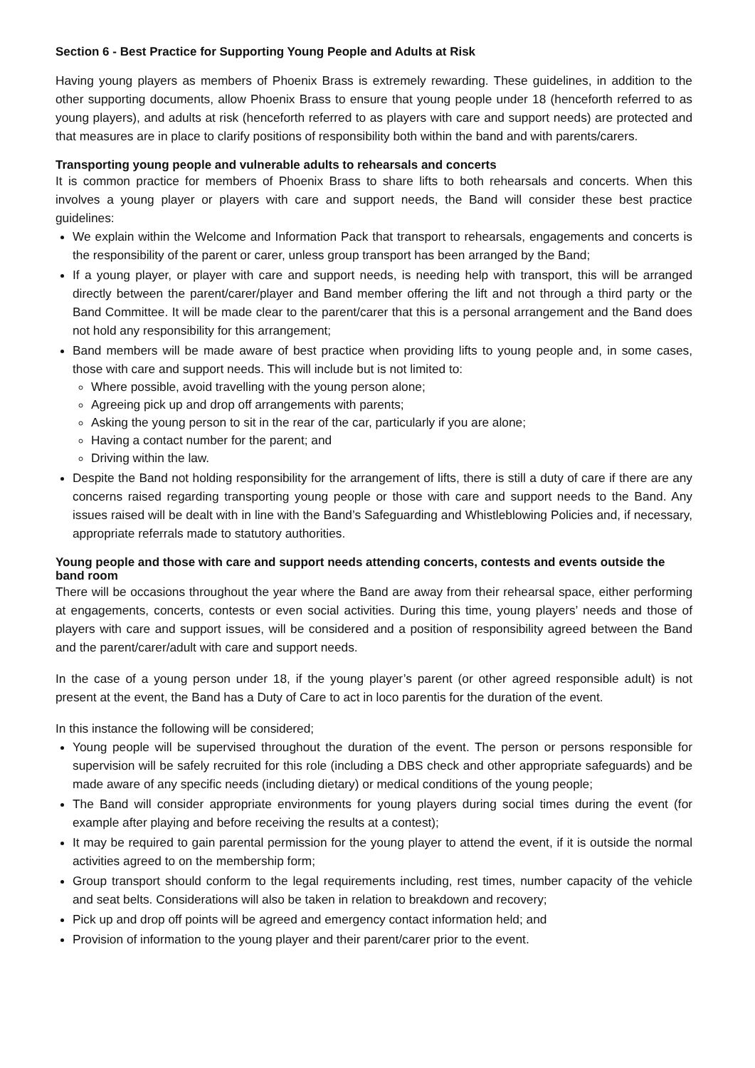Section 6 - Best Practice for Supporting Young People and Adults at Risk
Having young players as members of Phoenix Brass is extremely rewarding. These guidelines, in addition to the other supporting documents, allow Phoenix Brass to ensure that young people under 18 (henceforth referred to as young players), and adults at risk (henceforth referred to as players with care and support needs) are protected and that measures are in place to clarify positions of responsibility both within the band and with parents/carers.
Transporting young people and vulnerable adults to rehearsals and concerts
It is common practice for members of Phoenix Brass to share lifts to both rehearsals and concerts. When this involves a young player or players with care and support needs, the Band will consider these best practice guidelines:
We explain within the Welcome and Information Pack that transport to rehearsals, engagements and concerts is the responsibility of the parent or carer, unless group transport has been arranged by the Band;
If a young player, or player with care and support needs, is needing help with transport, this will be arranged directly between the parent/carer/player and Band member offering the lift and not through a third party or the Band Committee. It will be made clear to the parent/carer that this is a personal arrangement and the Band does not hold any responsibility for this arrangement;
Band members will be made aware of best practice when providing lifts to young people and, in some cases, those with care and support needs. This will include but is not limited to:
Where possible, avoid travelling with the young person alone;
Agreeing pick up and drop off arrangements with parents;
Asking the young person to sit in the rear of the car, particularly if you are alone;
Having a contact number for the parent; and
Driving within the law.
Despite the Band not holding responsibility for the arrangement of lifts, there is still a duty of care if there are any concerns raised regarding transporting young people or those with care and support needs to the Band. Any issues raised will be dealt with in line with the Band’s Safeguarding and Whistleblowing Policies and, if necessary, appropriate referrals made to statutory authorities.
Young people and those with care and support needs attending concerts, contests and events outside the band room
There will be occasions throughout the year where the Band are away from their rehearsal space, either performing at engagements, concerts, contests or even social activities. During this time, young players’ needs and those of players with care and support issues, will be considered and a position of responsibility agreed between the Band and the parent/carer/adult with care and support needs.
In the case of a young person under 18, if the young player’s parent (or other agreed responsible adult) is not present at the event, the Band has a Duty of Care to act in loco parentis for the duration of the event.
In this instance the following will be considered;
Young people will be supervised throughout the duration of the event. The person or persons responsible for supervision will be safely recruited for this role (including a DBS check and other appropriate safeguards) and be made aware of any specific needs (including dietary) or medical conditions of the young people;
The Band will consider appropriate environments for young players during social times during the event (for example after playing and before receiving the results at a contest);
It may be required to gain parental permission for the young player to attend the event, if it is outside the normal activities agreed to on the membership form;
Group transport should conform to the legal requirements including, rest times, number capacity of the vehicle and seat belts. Considerations will also be taken in relation to breakdown and recovery;
Pick up and drop off points will be agreed and emergency contact information held; and
Provision of information to the young player and their parent/carer prior to the event.